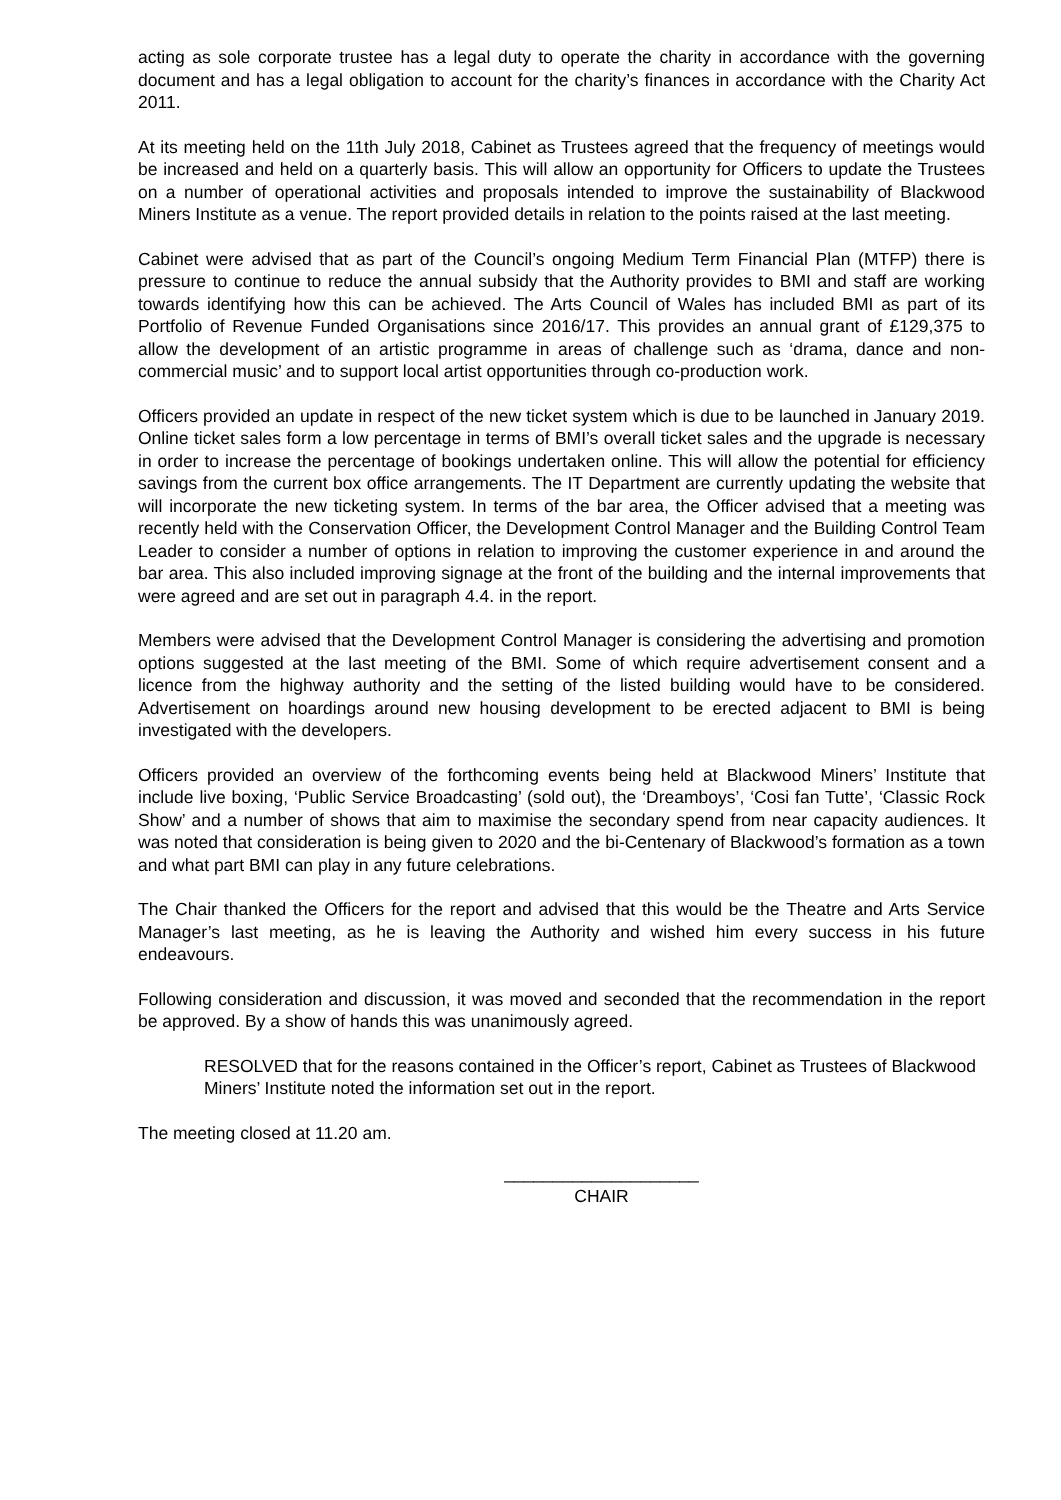acting as sole corporate trustee has a legal duty to operate the charity in accordance with the governing document and has a legal obligation to account for the charity’s finances in accordance with the Charity Act 2011.
At its meeting held on the 11th July 2018, Cabinet as Trustees agreed that the frequency of meetings would be increased and held on a quarterly basis. This will allow an opportunity for Officers to update the Trustees on a number of operational activities and proposals intended to improve the sustainability of Blackwood Miners Institute as a venue. The report provided details in relation to the points raised at the last meeting.
Cabinet were advised that as part of the Council’s ongoing Medium Term Financial Plan (MTFP) there is pressure to continue to reduce the annual subsidy that the Authority provides to BMI and staff are working towards identifying how this can be achieved. The Arts Council of Wales has included BMI as part of its Portfolio of Revenue Funded Organisations since 2016/17. This provides an annual grant of £129,375 to allow the development of an artistic programme in areas of challenge such as ‘drama, dance and non-commercial music’ and to support local artist opportunities through co-production work.
Officers provided an update in respect of the new ticket system which is due to be launched in January 2019. Online ticket sales form a low percentage in terms of BMI’s overall ticket sales and the upgrade is necessary in order to increase the percentage of bookings undertaken online. This will allow the potential for efficiency savings from the current box office arrangements. The IT Department are currently updating the website that will incorporate the new ticketing system. In terms of the bar area, the Officer advised that a meeting was recently held with the Conservation Officer, the Development Control Manager and the Building Control Team Leader to consider a number of options in relation to improving the customer experience in and around the bar area. This also included improving signage at the front of the building and the internal improvements that were agreed and are set out in paragraph 4.4. in the report.
Members were advised that the Development Control Manager is considering the advertising and promotion options suggested at the last meeting of the BMI. Some of which require advertisement consent and a licence from the highway authority and the setting of the listed building would have to be considered. Advertisement on hoardings around new housing development to be erected adjacent to BMI is being investigated with the developers.
Officers provided an overview of the forthcoming events being held at Blackwood Miners’ Institute that include live boxing, ‘Public Service Broadcasting’ (sold out), the ‘Dreamboys’, ‘Cosi fan Tutte’, ‘Classic Rock Show’ and a number of shows that aim to maximise the secondary spend from near capacity audiences. It was noted that consideration is being given to 2020 and the bi-Centenary of Blackwood’s formation as a town and what part BMI can play in any future celebrations.
The Chair thanked the Officers for the report and advised that this would be the Theatre and Arts Service Manager’s last meeting, as he is leaving the Authority and wished him every success in his future endeavours.
Following consideration and discussion, it was moved and seconded that the recommendation in the report be approved. By a show of hands this was unanimously agreed.
RESOLVED that for the reasons contained in the Officer’s report, Cabinet as Trustees of Blackwood Miners’ Institute noted the information set out in the report.
The meeting closed at 11.20 am.
____________________
CHAIR